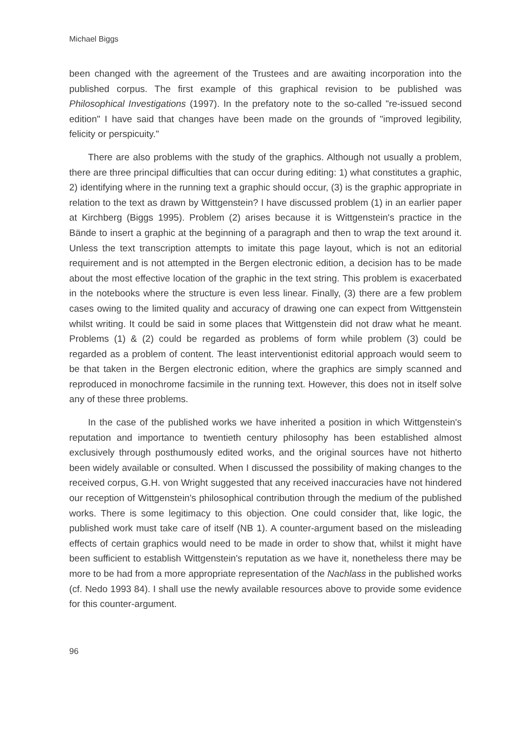Michael Biggs
been changed with the agreement of the Trustees and are awaiting incorporation into the published corpus. The first example of this graphical revision to be published was Philosophical Investigations (1997). In the prefatory note to the so-called "re-issued second edition" I have said that changes have been made on the grounds of "improved legibility, felicity or perspicuity."
There are also problems with the study of the graphics. Although not usually a problem, there are three principal difficulties that can occur during editing: 1) what constitutes a graphic, 2) identifying where in the running text a graphic should occur, (3) is the graphic appropriate in relation to the text as drawn by Wittgenstein? I have discussed problem (1) in an earlier paper at Kirchberg (Biggs 1995). Problem (2) arises because it is Wittgenstein's practice in the Bände to insert a graphic at the beginning of a paragraph and then to wrap the text around it. Unless the text transcription attempts to imitate this page layout, which is not an editorial requirement and is not attempted in the Bergen electronic edition, a decision has to be made about the most effective location of the graphic in the text string. This problem is exacerbated in the notebooks where the structure is even less linear. Finally, (3) there are a few problem cases owing to the limited quality and accuracy of drawing one can expect from Wittgenstein whilst writing. It could be said in some places that Wittgenstein did not draw what he meant. Problems (1) & (2) could be regarded as problems of form while problem (3) could be regarded as a problem of content. The least interventionist editorial approach would seem to be that taken in the Bergen electronic edition, where the graphics are simply scanned and reproduced in monochrome facsimile in the running text. However, this does not in itself solve any of these three problems.
In the case of the published works we have inherited a position in which Wittgenstein's reputation and importance to twentieth century philosophy has been established almost exclusively through posthumously edited works, and the original sources have not hitherto been widely available or consulted. When I discussed the possibility of making changes to the received corpus, G.H. von Wright suggested that any received inaccuracies have not hindered our reception of Wittgenstein's philosophical contribution through the medium of the published works. There is some legitimacy to this objection. One could consider that, like logic, the published work must take care of itself (NB 1). A counter-argument based on the misleading effects of certain graphics would need to be made in order to show that, whilst it might have been sufficient to establish Wittgenstein's reputation as we have it, nonetheless there may be more to be had from a more appropriate representation of the Nachlass in the published works (cf. Nedo 1993 84). I shall use the newly available resources above to provide some evidence for this counter-argument.
96